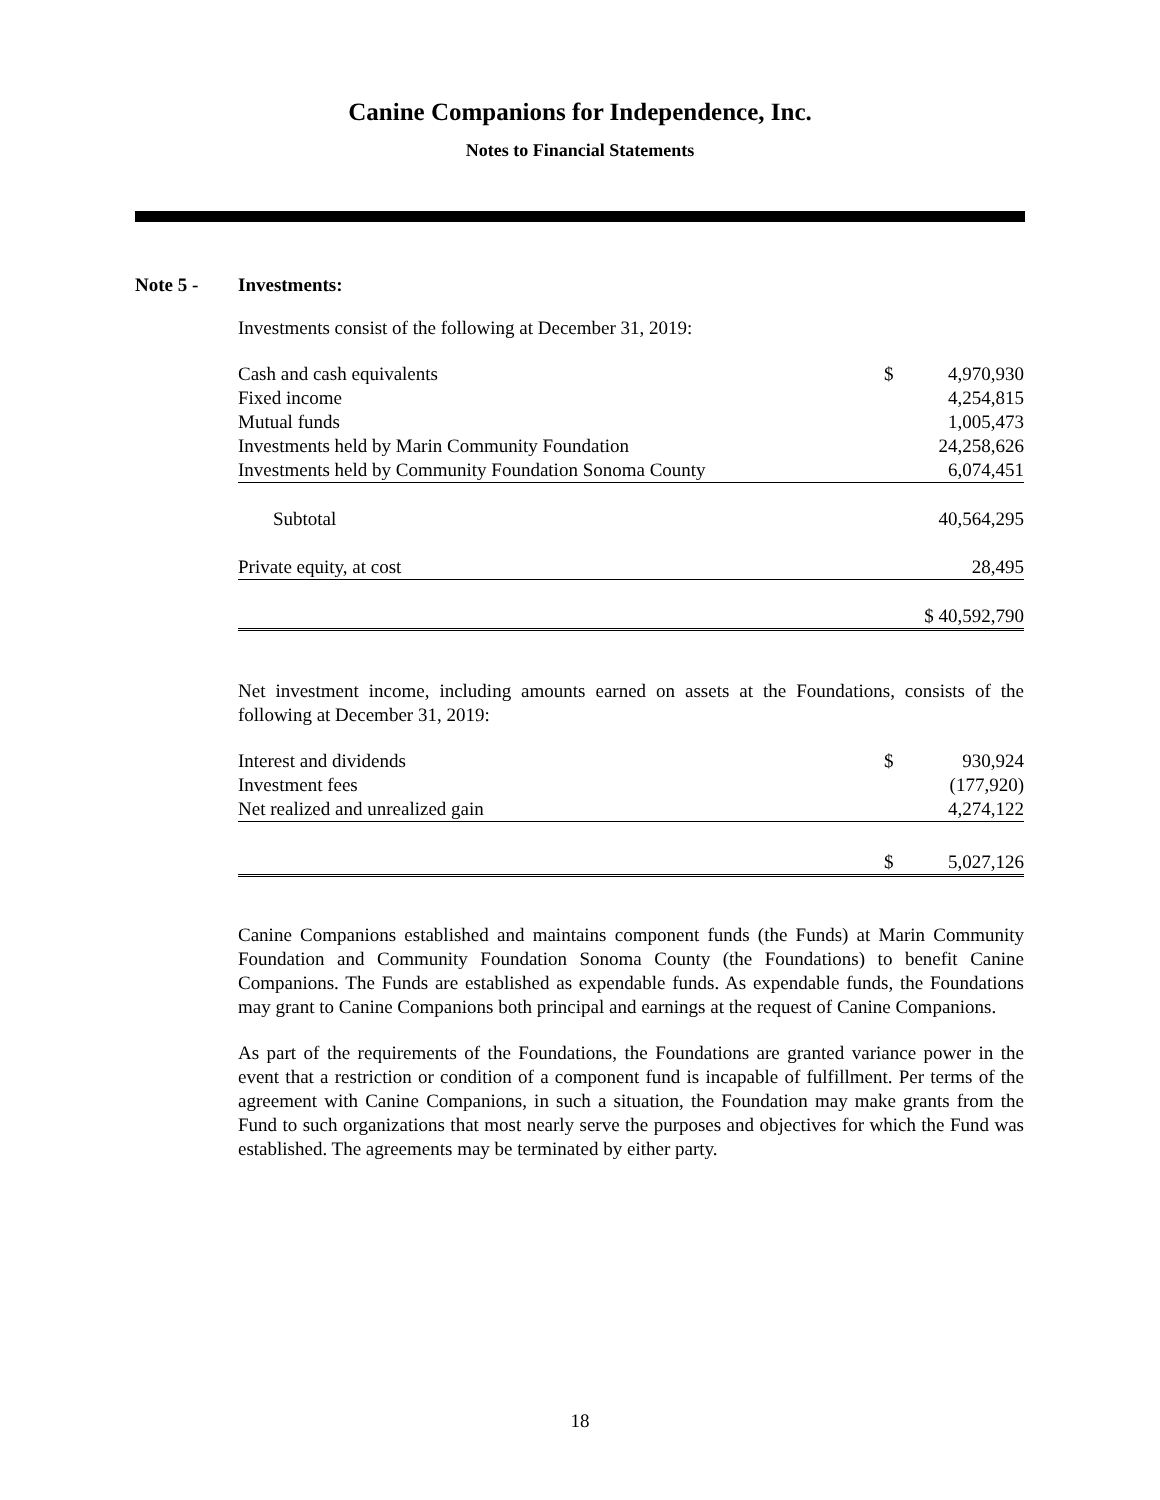Canine Companions for Independence, Inc.
Notes to Financial Statements
Note 5 - Investments:
Investments consist of the following at December 31, 2019:
| Cash and cash equivalents | $ | 4,970,930 |
| Fixed income | | 4,254,815 |
| Mutual funds | | 1,005,473 |
| Investments held by Marin Community Foundation | | 24,258,626 |
| Investments held by Community Foundation Sonoma County | | 6,074,451 |
| Subtotal | | 40,564,295 |
| Private equity, at cost | | 28,495 |
| | | $ 40,592,790 |
Net investment income, including amounts earned on assets at the Foundations, consists of the following at December 31, 2019:
| Interest and dividends | $ | 930,924 |
| Investment fees | | (177,920) |
| Net realized and unrealized gain | | 4,274,122 |
| | $ | 5,027,126 |
Canine Companions established and maintains component funds (the Funds) at Marin Community Foundation and Community Foundation Sonoma County (the Foundations) to benefit Canine Companions. The Funds are established as expendable funds. As expendable funds, the Foundations may grant to Canine Companions both principal and earnings at the request of Canine Companions.
As part of the requirements of the Foundations, the Foundations are granted variance power in the event that a restriction or condition of a component fund is incapable of fulfillment. Per terms of the agreement with Canine Companions, in such a situation, the Foundation may make grants from the Fund to such organizations that most nearly serve the purposes and objectives for which the Fund was established. The agreements may be terminated by either party.
18